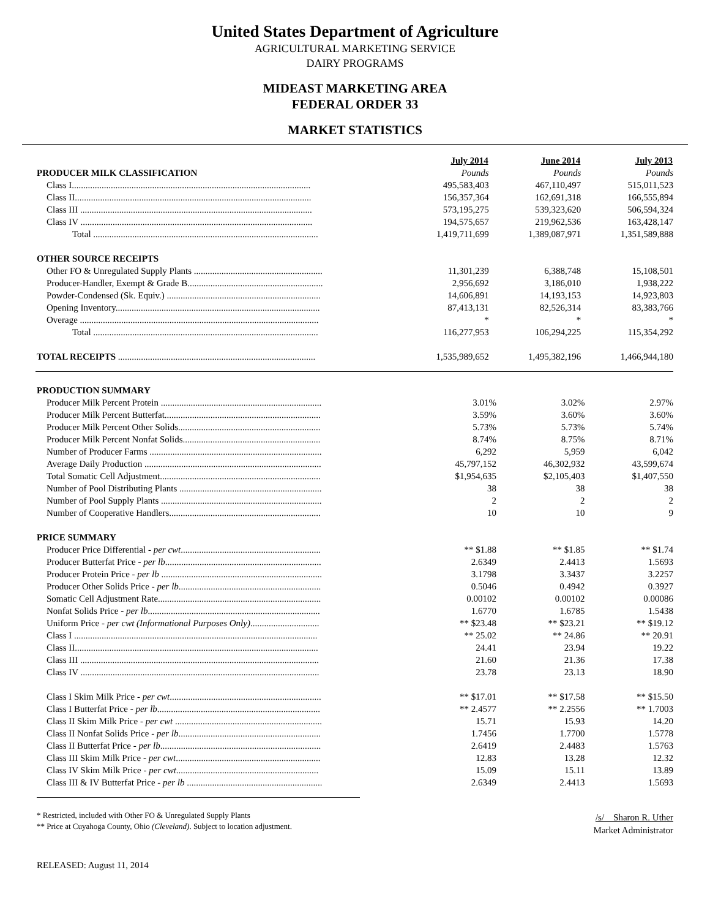United States Department of Agriculture
AGRICULTURAL MARKETING SERVICE
DAIRY PROGRAMS
MIDEAST MARKETING AREA
FEDERAL ORDER 33
MARKET STATISTICS
| | July 2014 | June 2014 | July 2013 |
| PRODUCER MILK CLASSIFICATION | Pounds | Pounds | Pounds |
| Class I........................................................................................................ | 495,583,403 | 467,110,497 | 515,011,523 |
| Class II....................................................................................................... | 156,357,364 | 162,691,318 | 166,555,894 |
| Class III ..................................................................................................... | 573,195,275 | 539,323,620 | 506,594,324 |
| Class IV ..................................................................................................... | 194,575,657 | 219,962,536 | 163,428,147 |
| Total .................................................................................................. | 1,419,711,699 | 1,389,087,971 | 1,351,589,888 |
| OTHER SOURCE RECEIPTS | | | |
| Other FO & Unregulated Supply Plants ........................................................ | 11,301,239 | 6,388,748 | 15,108,501 |
| Producer-Handler, Exempt & Grade B........................................................... | 2,956,692 | 3,186,010 | 1,938,222 |
| Powder-Condensed (Sk. Equiv.) ................................................................... | 14,606,891 | 14,193,153 | 14,923,803 |
| Opening Inventory......................................................................................... | 87,413,131 | 82,526,314 | 83,383,766 |
| Overage ........................................................................................................ | * | * | * |
| Total .................................................................................................. | 116,277,953 | 106,294,225 | 115,354,292 |
| TOTAL RECEIPTS ...................................................................................... | 1,535,989,652 | 1,495,382,196 | 1,466,944,180 |
| PRODUCTION SUMMARY | | | |
| Producer Milk Percent Protein ...................................................................... | 3.01% | 3.02% | 2.97% |
| Producer Milk Percent Butterfat.................................................................... | 3.59% | 3.60% | 3.60% |
| Producer Milk Percent Other Solids.............................................................. | 5.73% | 5.73% | 5.74% |
| Producer Milk Percent Nonfat Solids............................................................ | 8.74% | 8.75% | 8.71% |
| Number of Producer Farms ........................................................................... | 6,292 | 5,959 | 6,042 |
| Average Daily Production ............................................................................. | 45,797,152 | 46,302,932 | 43,599,674 |
| Total Somatic Cell Adjustment...................................................................... | $1,954,635 | $2,105,403 | $1,407,550 |
| Number of Pool Distributing Plants .............................................................. | 38 | 38 | 38 |
| Number of Pool Supply Plants ...................................................................... | 2 | 2 | 2 |
| Number of Cooperative Handlers.................................................................. | 10 | 10 | 9 |
| PRICE SUMMARY | | | |
| Producer Price Differential - per cwt ............................................................. | ** $1.88 | ** $1.85 | ** $1.74 |
| Producer Butterfat Price - per lb .................................................................... | 2.6349 | 2.4413 | 1.5693 |
| Producer Protein Price - per lb ...................................................................... | 3.1798 | 3.3437 | 3.2257 |
| Producer Other Solids Price - per lb .............................................................. | 0.5046 | 0.4942 | 0.3927 |
| Somatic Cell Adjustment Rate....................................................................... | 0.00102 | 0.00102 | 0.00086 |
| Nonfat Solids Price - per lb ........................................................................... | 1.6770 | 1.6785 | 1.5438 |
| Uniform Price - per cwt (Informational Purposes Only) .............................. | ** $23.48 | ** $23.21 | ** $19.12 |
| Class I .......................................................................................................... | ** 25.02 | ** 24.86 | ** 20.91 |
| Class II.......................................................................................................... | 24.41 | 23.94 | 19.22 |
| Class III ........................................................................................................ | 21.60 | 21.36 | 17.38 |
| Class IV ........................................................................................................ | 23.78 | 23.13 | 18.90 |
| Class I Skim Milk Price - per cwt .................................................................. | ** $17.01 | ** $17.58 | ** $15.50 |
| Class I Butterfat Price - per lb ....................................................................... | ** 2.4577 | ** 2.2556 | ** 1.7003 |
| Class II Skim Milk Price - per cwt ................................................................ | 15.71 | 15.93 | 14.20 |
| Class II Nonfat Solids Price - per lb .............................................................. | 1.7456 | 1.7700 | 1.5778 |
| Class II Butterfat Price - per lb ...................................................................... | 2.6419 | 2.4483 | 1.5763 |
| Class III Skim Milk Price - per cwt ............................................................... | 12.83 | 13.28 | 12.32 |
| Class IV Skim Milk Price - per cwt .............................................................. | 15.09 | 15.11 | 13.89 |
| Class III & IV Butterfat Price - per lb ........................................................... | 2.6349 | 2.4413 | 1.5693 |
* Restricted, included with Other FO & Unregulated Supply Plants
** Price at Cuyahoga County, Ohio (Cleveland). Subject to location adjustment.
/s/ Sharon R. Uther
Market Administrator
RELEASED: August 11, 2014